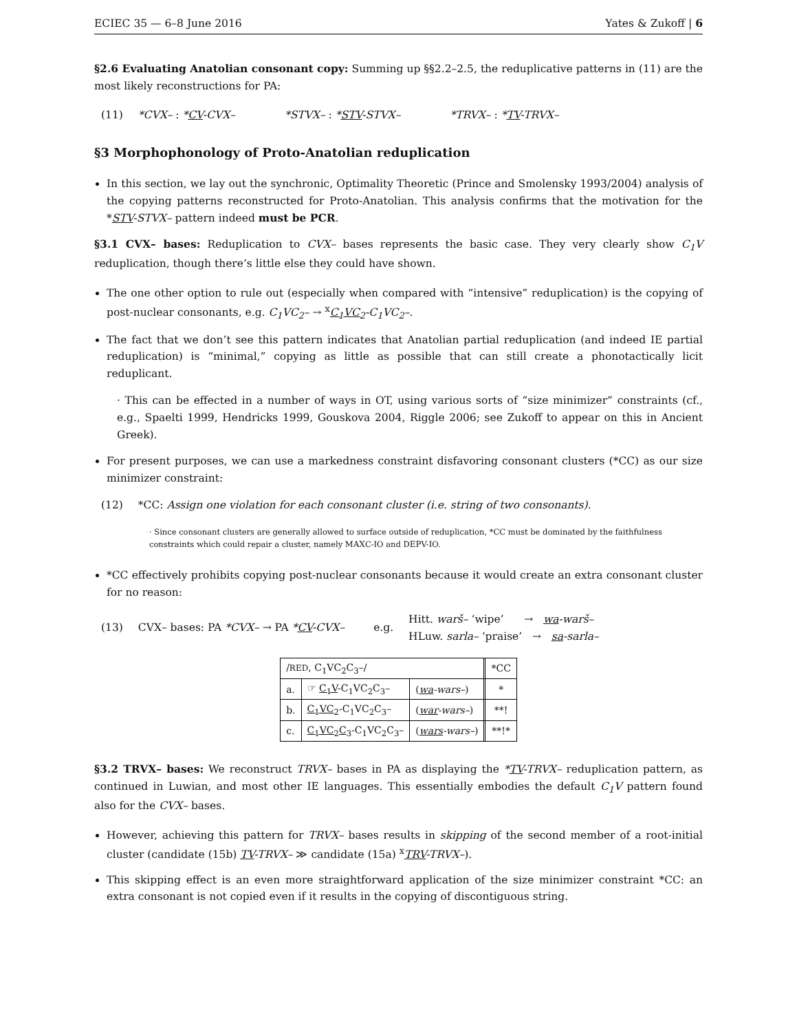ECIEC 35 — 6–8 June 2016 Yates & Zukoff | 6
§2.6 Evaluating Anatolian consonant copy: Summing up §§2.2–2.5, the reduplicative patterns in (11) are the most likely reconstructions for PA:
(11) *CVX– : *CV-CVX– *STVX– : *STV-STVX– *TRVX– : *TV-TRVX–
§3 Morphophonology of Proto-Anatolian reduplication
In this section, we lay out the synchronic, Optimality Theoretic (Prince and Smolensky 1993/2004) analysis of the copying patterns reconstructed for Proto-Anatolian. This analysis confirms that the motivation for the *STV-STVX– pattern indeed must be PCR.
§3.1 CVX– bases: Reduplication to CVX– bases represents the basic case. They very clearly show C<sub>1</sub>V reduplication, though there’s little else they could have shown.
The one other option to rule out (especially when compared with “intensive” reduplication) is the copying of post-nuclear consonants, e.g. C<sub>1</sub>VC<sub>2</sub>– → <sup>x</sup>C<sub>1</sub>VC<sub>2</sub>-C<sub>1</sub>VC<sub>2</sub>–.
The fact that we don’t see this pattern indicates that Anatolian partial reduplication (and indeed IE partial reduplication) is “minimal,” copying as little as possible that can still create a phonotactically licit reduplicant.
· This can be effected in a number of ways in OT, using various sorts of “size minimizer” constraints (cf., e.g., Spaelti 1999, Hendricks 1999, Gouskova 2004, Riggle 2006; see Zukoff to appear on this in Ancient Greek).
For present purposes, we can use a markedness constraint disfavoring consonant clusters (*CC) as our size minimizer constraint:
(12) *CC: Assign one violation for each consonant cluster (i.e. string of two consonants).
· Since consonant clusters are generally allowed to surface outside of reduplication, *CC must be dominated by the faithfulness constraints which could repair a cluster, namely MAXC-IO and DEPV-IO.
*CC effectively prohibits copying post-nuclear consonants because it would create an extra consonant cluster for no reason:
(13) CVX– bases: PA *CVX– → PA *CV-CVX– e.g. Hitt. warš– ‘wipe’ → wa-warš–
HLuw. sarla– ‘praise’ → sa-sarla–
| / RED , C<sub>1</sub>VC<sub>2</sub>C<sub>3</sub>–/ | | | *CC |
| a. | ☞ C<sub>1</sub>V -C<sub>1</sub>VC<sub>2</sub>C<sub>3</sub>– | ( wa -wars– ) | * |
| b. | C<sub>1</sub>VC<sub>2</sub> -C<sub>1</sub>VC<sub>2</sub>C<sub>3</sub>– | ( war -wars– ) | **! |
| c. | C<sub>1</sub>VC<sub>2</sub>C<sub>3</sub> -C<sub>1</sub>VC<sub>2</sub>C<sub>3</sub>– | ( wars -wars– ) | **!* |
§3.2 TRVX– bases: We reconstruct TRVX– bases in PA as displaying the *TV-TRVX– reduplication pattern, as continued in Luwian, and most other IE languages. This essentially embodies the default C<sub>1</sub>V pattern found also for the CVX– bases.
However, achieving this pattern for TRVX– bases results in skipping of the second member of a root-initial cluster (candidate (15b) TV-TRVX– ≫ candidate (15a) <sup>x</sup>TRV-TRVX–).
This skipping effect is an even more straightforward application of the size minimizer constraint *CC: an extra consonant is not copied even if it results in the copying of discontiguous string.